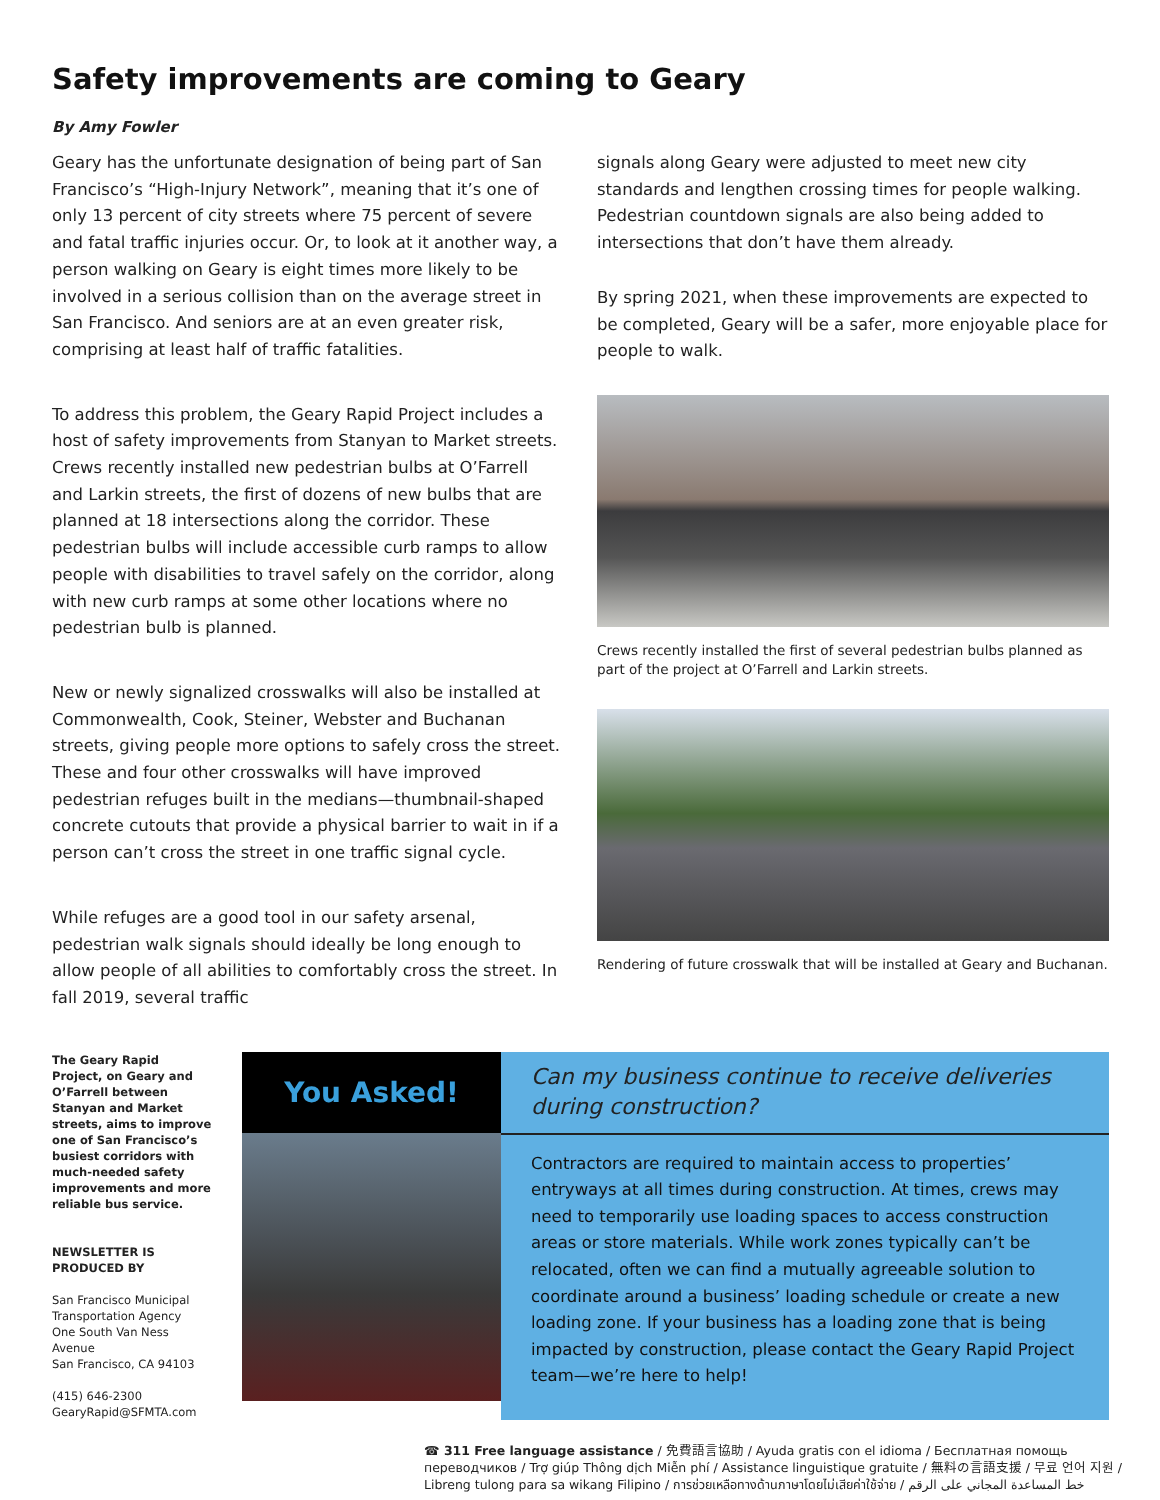Safety improvements are coming to Geary
By Amy Fowler
Geary has the unfortunate designation of being part of San Francisco’s “High-Injury Network”, meaning that it’s one of only 13 percent of city streets where 75 percent of severe and fatal traffic injuries occur. Or, to look at it another way, a person walking on Geary is eight times more likely to be involved in a serious collision than on the average street in San Francisco. And seniors are at an even greater risk, comprising at least half of traffic fatalities.
To address this problem, the Geary Rapid Project includes a host of safety improvements from Stanyan to Market streets. Crews recently installed new pedestrian bulbs at O’Farrell and Larkin streets, the first of dozens of new bulbs that are planned at 18 intersections along the corridor. These pedestrian bulbs will include accessible curb ramps to allow people with disabilities to travel safely on the corridor, along with new curb ramps at some other locations where no pedestrian bulb is planned.
New or newly signalized crosswalks will also be installed at Commonwealth, Cook, Steiner, Webster and Buchanan streets, giving people more options to safely cross the street. These and four other crosswalks will have improved pedestrian refuges built in the medians—thumbnail-shaped concrete cutouts that provide a physical barrier to wait in if a person can’t cross the street in one traffic signal cycle.
While refuges are a good tool in our safety arsenal, pedestrian walk signals should ideally be long enough to allow people of all abilities to comfortably cross the street. In fall 2019, several traffic
signals along Geary were adjusted to meet new city standards and lengthen crossing times for people walking. Pedestrian countdown signals are also being added to intersections that don’t have them already.
By spring 2021, when these improvements are expected to be completed, Geary will be a safer, more enjoyable place for people to walk.
Crews recently installed the first of several pedestrian bulbs planned as part of the project at O’Farrell and Larkin streets.
Rendering of future crosswalk that will be installed at Geary and Buchanan.
The Geary Rapid Project, on Geary and O’Farrell between Stanyan and Market streets, aims to improve one of San Francisco’s busiest corridors with much-needed safety improvements and more reliable bus service.
NEWSLETTER IS PRODUCED BY
San Francisco Municipal Transportation Agency
One South Van Ness Avenue
San Francisco, CA 94103
(415) 646-2300
GearyRapid@SFMTA.com
You Asked!
Can my business continue to receive deliveries during construction?
Contractors are required to maintain access to properties’ entryways at all times during construction. At times, crews may need to temporarily use loading spaces to access construction areas or store materials. While work zones typically can’t be relocated, often we can find a mutually agreeable solution to coordinate around a business’ loading schedule or create a new loading zone. If your business has a loading zone that is being impacted by construction, please contact the Geary Rapid Project team—we’re here to help!
☎ 311 Free language assistance / 免費語言協助 / Ayuda gratis con el idioma / Бесплатная помощь переводчиков / Trợ giúp Thông dịch Miễn phí / Assistance linguistique gratuite / 無料の言語支援 / 무료 언어 지원 / Libreng tulong para sa wikang Filipino / การช่วยเหลือทางด้านภาษาโดยไม่เสียค่าใช้จ่าย / خط المساعدة المجاني على الرقم